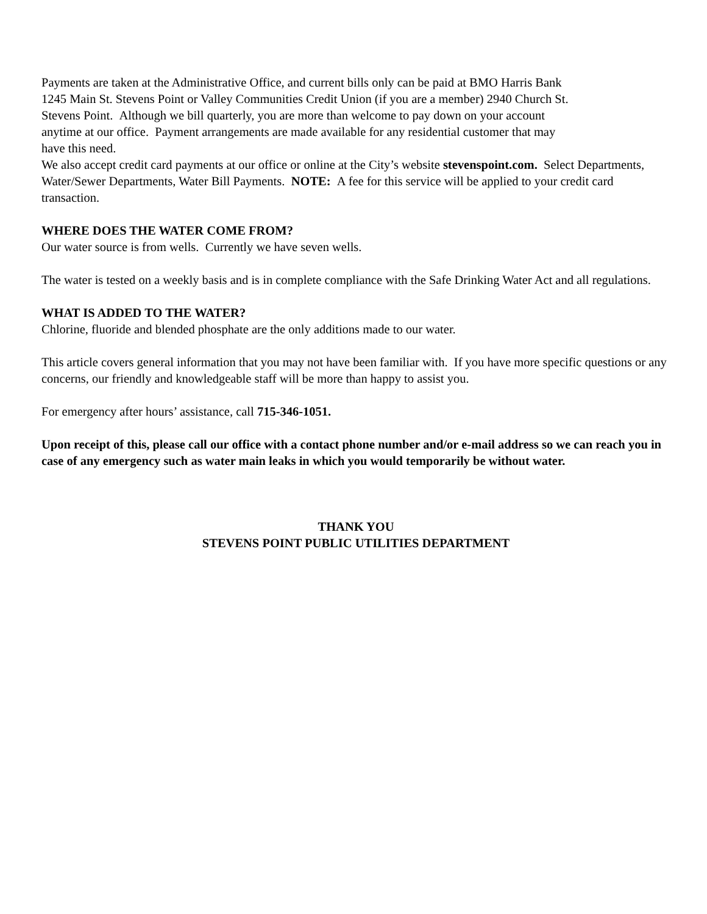Payments are taken at the Administrative Office, and current bills only can be paid at BMO Harris Bank
1245 Main St. Stevens Point or Valley Communities Credit Union (if you are a member) 2940 Church St.
Stevens Point. Although we bill quarterly, you are more than welcome to pay down on your account
anytime at our office. Payment arrangements are made available for any residential customer that may
have this need.
We also accept credit card payments at our office or online at the City’s website stevenspoint.com. Select Departments, Water/Sewer Departments, Water Bill Payments. NOTE: A fee for this service will be applied to your credit card transaction.
WHERE DOES THE WATER COME FROM?
Our water source is from wells. Currently we have seven wells.
The water is tested on a weekly basis and is in complete compliance with the Safe Drinking Water Act and all regulations.
WHAT IS ADDED TO THE WATER?
Chlorine, fluoride and blended phosphate are the only additions made to our water.
This article covers general information that you may not have been familiar with. If you have more specific questions or any concerns, our friendly and knowledgeable staff will be more than happy to assist you.
For emergency after hours’ assistance, call 715-346-1051.
Upon receipt of this, please call our office with a contact phone number and/or e-mail address so we can reach you in case of any emergency such as water main leaks in which you would temporarily be without water.
THANK YOU
STEVENS POINT PUBLIC UTILITIES DEPARTMENT